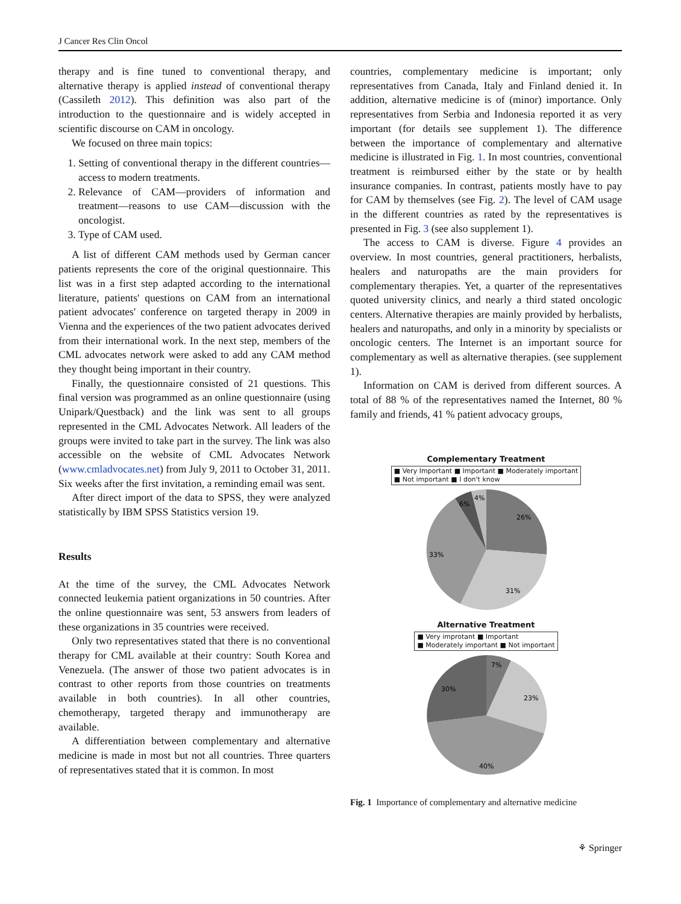J Cancer Res Clin Oncol
therapy and is fine tuned to conventional therapy, and alternative therapy is applied instead of conventional therapy (Cassileth 2012). This definition was also part of the introduction to the questionnaire and is widely accepted in scientific discourse on CAM in oncology.
We focused on three main topics:
1. Setting of conventional therapy in the different countries—access to modern treatments.
2. Relevance of CAM—providers of information and treatment—reasons to use CAM—discussion with the oncologist.
3. Type of CAM used.
A list of different CAM methods used by German cancer patients represents the core of the original questionnaire. This list was in a first step adapted according to the international literature, patients' questions on CAM from an international patient advocates' conference on targeted therapy in 2009 in Vienna and the experiences of the two patient advocates derived from their international work. In the next step, members of the CML advocates network were asked to add any CAM method they thought being important in their country.
Finally, the questionnaire consisted of 21 questions. This final version was programmed as an online questionnaire (using Unipark/Questback) and the link was sent to all groups represented in the CML Advocates Network. All leaders of the groups were invited to take part in the survey. The link was also accessible on the website of CML Advocates Network (www.cmladvocates.net) from July 9, 2011 to October 31, 2011. Six weeks after the first invitation, a reminding email was sent.
After direct import of the data to SPSS, they were analyzed statistically by IBM SPSS Statistics version 19.
Results
At the time of the survey, the CML Advocates Network connected leukemia patient organizations in 50 countries. After the online questionnaire was sent, 53 answers from leaders of these organizations in 35 countries were received.
Only two representatives stated that there is no conventional therapy for CML available at their country: South Korea and Venezuela. (The answer of those two patient advocates is in contrast to other reports from those countries on treatments available in both countries). In all other countries, chemotherapy, targeted therapy and immunotherapy are available.
A differentiation between complementary and alternative medicine is made in most but not all countries. Three quarters of representatives stated that it is common. In most
countries, complementary medicine is important; only representatives from Canada, Italy and Finland denied it. In addition, alternative medicine is of (minor) importance. Only representatives from Serbia and Indonesia reported it as very important (for details see supplement 1). The difference between the importance of complementary and alternative medicine is illustrated in Fig. 1. In most countries, conventional treatment is reimbursed either by the state or by health insurance companies. In contrast, patients mostly have to pay for CAM by themselves (see Fig. 2). The level of CAM usage in the different countries as rated by the representatives is presented in Fig. 3 (see also supplement 1).
The access to CAM is diverse. Figure 4 provides an overview. In most countries, general practitioners, herbalists, healers and naturopaths are the main providers for complementary therapies. Yet, a quarter of the representatives quoted university clinics, and nearly a third stated oncologic centers. Alternative therapies are mainly provided by herbalists, healers and naturopaths, and only in a minority by specialists or oncologic centers. The Internet is an important source for complementary as well as alternative therapies. (see supplement 1).
Information on CAM is derived from different sources. A total of 88 % of the representatives named the Internet, 80 % family and friends, 41 % patient advocacy groups,
Complementary Treatment
■ Very Important ■ Important ■ Moderately important
■ Not important ■ I don't know
26%
31%
33%
6%
4%
Alternative Treatment
■ Very improtant ■ Important
■ Moderately important ■ Not important
7%
23%
40%
30%
Fig. 1 Importance of complementary and alternative medicine
⚘ Springer